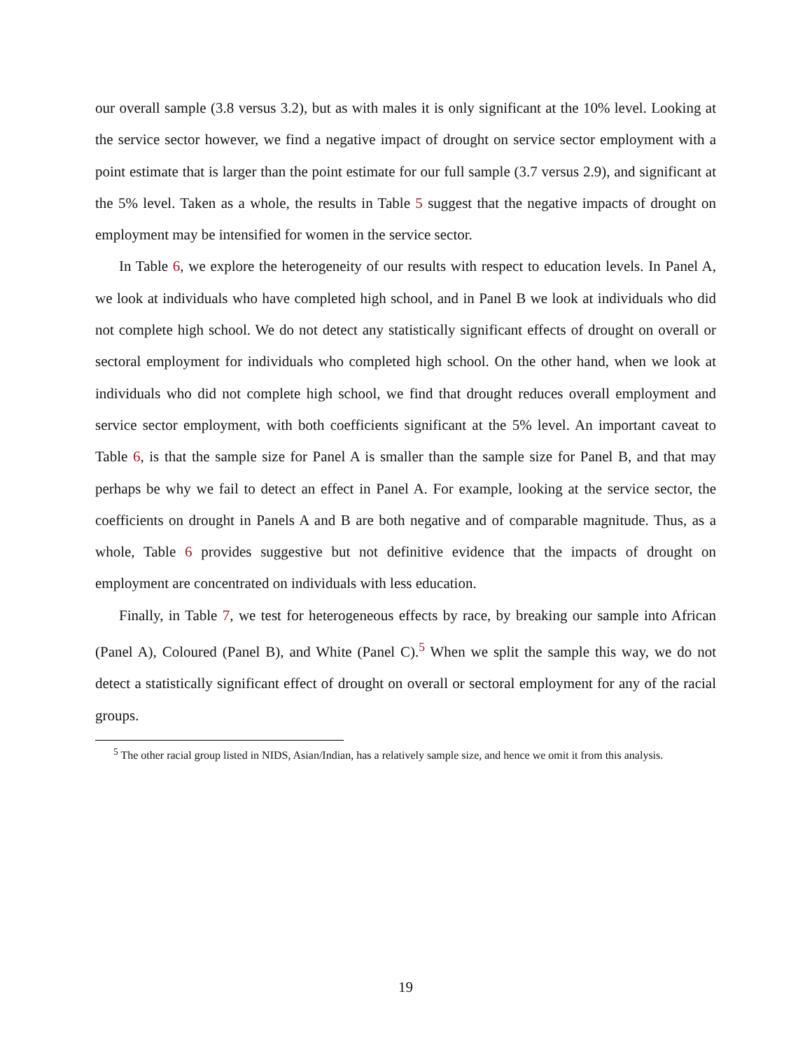our overall sample (3.8 versus 3.2), but as with males it is only significant at the 10% level. Looking at the service sector however, we find a negative impact of drought on service sector employment with a point estimate that is larger than the point estimate for our full sample (3.7 versus 2.9), and significant at the 5% level. Taken as a whole, the results in Table 5 suggest that the negative impacts of drought on employment may be intensified for women in the service sector.
In Table 6, we explore the heterogeneity of our results with respect to education levels. In Panel A, we look at individuals who have completed high school, and in Panel B we look at individuals who did not complete high school. We do not detect any statistically significant effects of drought on overall or sectoral employment for individuals who completed high school. On the other hand, when we look at individuals who did not complete high school, we find that drought reduces overall employment and service sector employment, with both coefficients significant at the 5% level. An important caveat to Table 6, is that the sample size for Panel A is smaller than the sample size for Panel B, and that may perhaps be why we fail to detect an effect in Panel A. For example, looking at the service sector, the coefficients on drought in Panels A and B are both negative and of comparable magnitude. Thus, as a whole, Table 6 provides suggestive but not definitive evidence that the impacts of drought on employment are concentrated on individuals with less education.
Finally, in Table 7, we test for heterogeneous effects by race, by breaking our sample into African (Panel A), Coloured (Panel B), and White (Panel C).<sup>5</sup> When we split the sample this way, we do not detect a statistically significant effect of drought on overall or sectoral employment for any of the racial groups.
<sup>5</sup> The other racial group listed in NIDS, Asian/Indian, has a relatively sample size, and hence we omit it from this analysis.
19